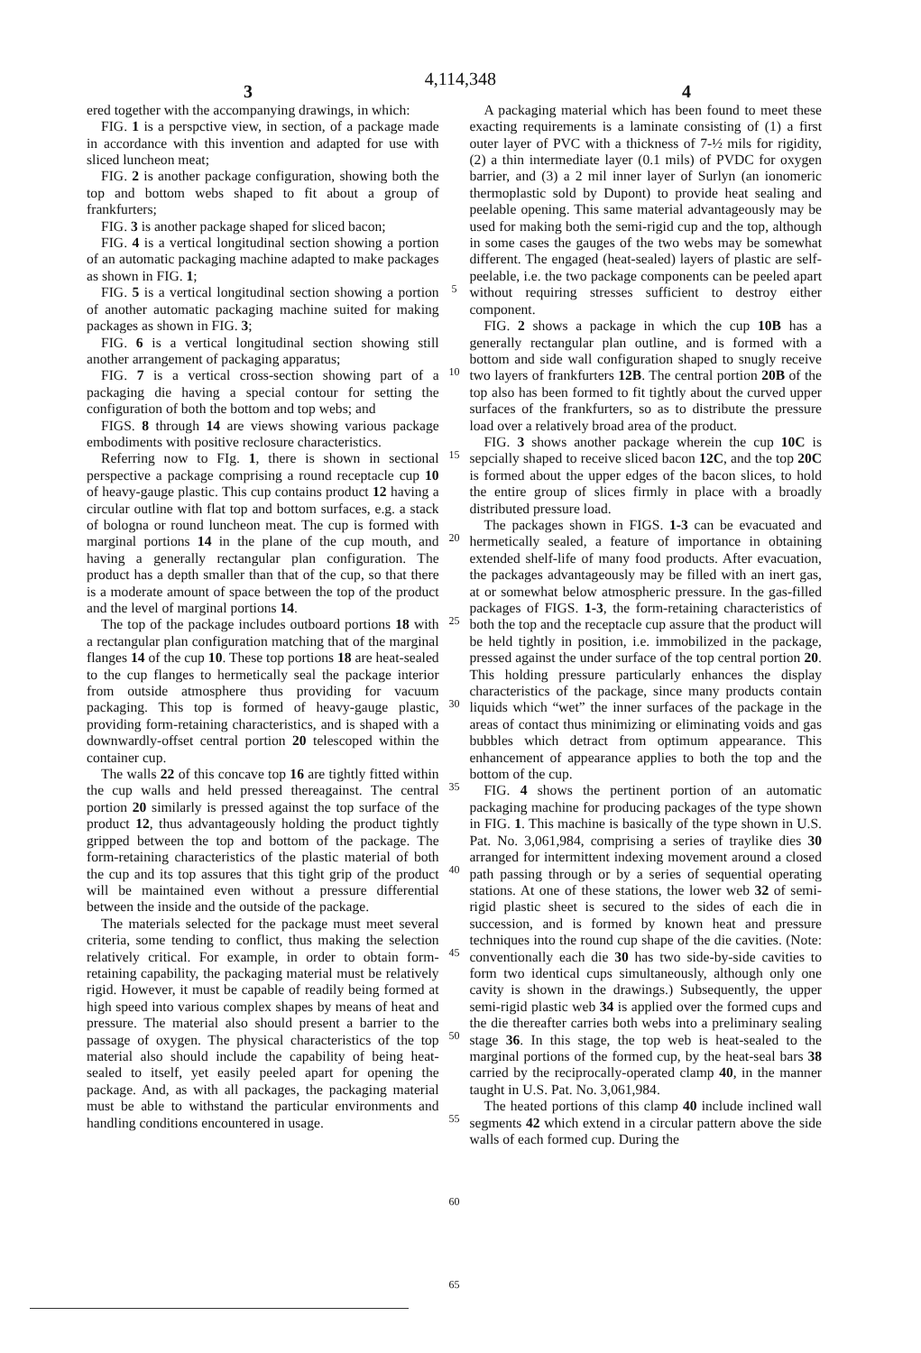4,114,348
3 4
ered together with the accompanying drawings, in which:
FIG. 1 is a perspctive view, in section, of a package made in accordance with this invention and adapted for use with sliced luncheon meat;
FIG. 2 is another package configuration, showing both the top and bottom webs shaped to fit about a group of frankfurters;
FIG. 3 is another package shaped for sliced bacon;
FIG. 4 is a vertical longitudinal section showing a portion of an automatic packaging machine adapted to make packages as shown in FIG. 1;
FIG. 5 is a vertical longitudinal section showing a portion of another automatic packaging machine suited for making packages as shown in FIG. 3;
FIG. 6 is a vertical longitudinal section showing still another arrangement of packaging apparatus;
FIG. 7 is a vertical cross-section showing part of a packaging die having a special contour for setting the configuration of both the bottom and top webs; and
FIGS. 8 through 14 are views showing various package embodiments with positive reclosure characteristics.
Referring now to FIg. 1, there is shown in sectional perspective a package comprising a round receptacle cup 10 of heavy-gauge plastic. This cup contains product 12 having a circular outline with flat top and bottom surfaces, e.g. a stack of bologna or round luncheon meat. The cup is formed with marginal portions 14 in the plane of the cup mouth, and having a generally rectangular plan configuration. The product has a depth smaller than that of the cup, so that there is a moderate amount of space between the top of the product and the level of marginal portions 14.
The top of the package includes outboard portions 18 with a rectangular plan configuration matching that of the marginal flanges 14 of the cup 10. These top portions 18 are heat-sealed to the cup flanges to hermetically seal the package interior from outside atmosphere thus providing for vacuum packaging. This top is formed of heavy-gauge plastic, providing form-retaining characteristics, and is shaped with a downwardly-offset central portion 20 telescoped within the container cup.
The walls 22 of this concave top 16 are tightly fitted within the cup walls and held pressed thereagainst. The central portion 20 similarly is pressed against the top surface of the product 12, thus advantageously holding the product tightly gripped between the top and bottom of the package. The form-retaining characteristics of the plastic material of both the cup and its top assures that this tight grip of the product will be maintained even without a pressure differential between the inside and the outside of the package.
The materials selected for the package must meet several criteria, some tending to conflict, thus making the selection relatively critical. For example, in order to obtain form-retaining capability, the packaging material must be relatively rigid. However, it must be capable of readily being formed at high speed into various complex shapes by means of heat and pressure. The material also should present a barrier to the passage of oxygen. The physical characteristics of the top material also should include the capability of being heat-sealed to itself, yet easily peeled apart for opening the package. And, as with all packages, the packaging material must be able to withstand the particular environments and handling conditions encountered in usage.
5
10
15
20
25
30
35
40
45
50
55
60
65
A packaging material which has been found to meet these exacting requirements is a laminate consisting of (1) a first outer layer of PVC with a thickness of 7-½ mils for rigidity, (2) a thin intermediate layer (0.1 mils) of PVDC for oxygen barrier, and (3) a 2 mil inner layer of Surlyn (an ionomeric thermoplastic sold by Dupont) to provide heat sealing and peelable opening. This same material advantageously may be used for making both the semi-rigid cup and the top, although in some cases the gauges of the two webs may be somewhat different. The engaged (heat-sealed) layers of plastic are self-peelable, i.e. the two package components can be peeled apart without requiring stresses sufficient to destroy either component.
FIG. 2 shows a package in which the cup 10B has a generally rectangular plan outline, and is formed with a bottom and side wall configuration shaped to snugly receive two layers of frankfurters 12B. The central portion 20B of the top also has been formed to fit tightly about the curved upper surfaces of the frankfurters, so as to distribute the pressure load over a relatively broad area of the product.
FIG. 3 shows another package wherein the cup 10C is sepcially shaped to receive sliced bacon 12C, and the top 20C is formed about the upper edges of the bacon slices, to hold the entire group of slices firmly in place with a broadly distributed pressure load.
The packages shown in FIGS. 1-3 can be evacuated and hermetically sealed, a feature of importance in obtaining extended shelf-life of many food products. After evacuation, the packages advantageously may be filled with an inert gas, at or somewhat below atmospheric pressure. In the gas-filled packages of FIGS. 1-3, the form-retaining characteristics of both the top and the receptacle cup assure that the product will be held tightly in position, i.e. immobilized in the package, pressed against the under surface of the top central portion 20. This holding pressure particularly enhances the display characteristics of the package, since many products contain liquids which “wet” the inner surfaces of the package in the areas of contact thus minimizing or eliminating voids and gas bubbles which detract from optimum appearance. This enhancement of appearance applies to both the top and the bottom of the cup.
FIG. 4 shows the pertinent portion of an automatic packaging machine for producing packages of the type shown in FIG. 1. This machine is basically of the type shown in U.S. Pat. No. 3,061,984, comprising a series of traylike dies 30 arranged for intermittent indexing movement around a closed path passing through or by a series of sequential operating stations. At one of these stations, the lower web 32 of semi-rigid plastic sheet is secured to the sides of each die in succession, and is formed by known heat and pressure techniques into the round cup shape of the die cavities. (Note: conventionally each die 30 has two side-by-side cavities to form two identical cups simultaneously, although only one cavity is shown in the drawings.) Subsequently, the upper semi-rigid plastic web 34 is applied over the formed cups and the die thereafter carries both webs into a preliminary sealing stage 36. In this stage, the top web is heat-sealed to the marginal portions of the formed cup, by the heat-seal bars 38 carried by the reciprocally-operated clamp 40, in the manner taught in U.S. Pat. No. 3,061,984.
The heated portions of this clamp 40 include inclined wall segments 42 which extend in a circular pattern above the side walls of each formed cup. During the